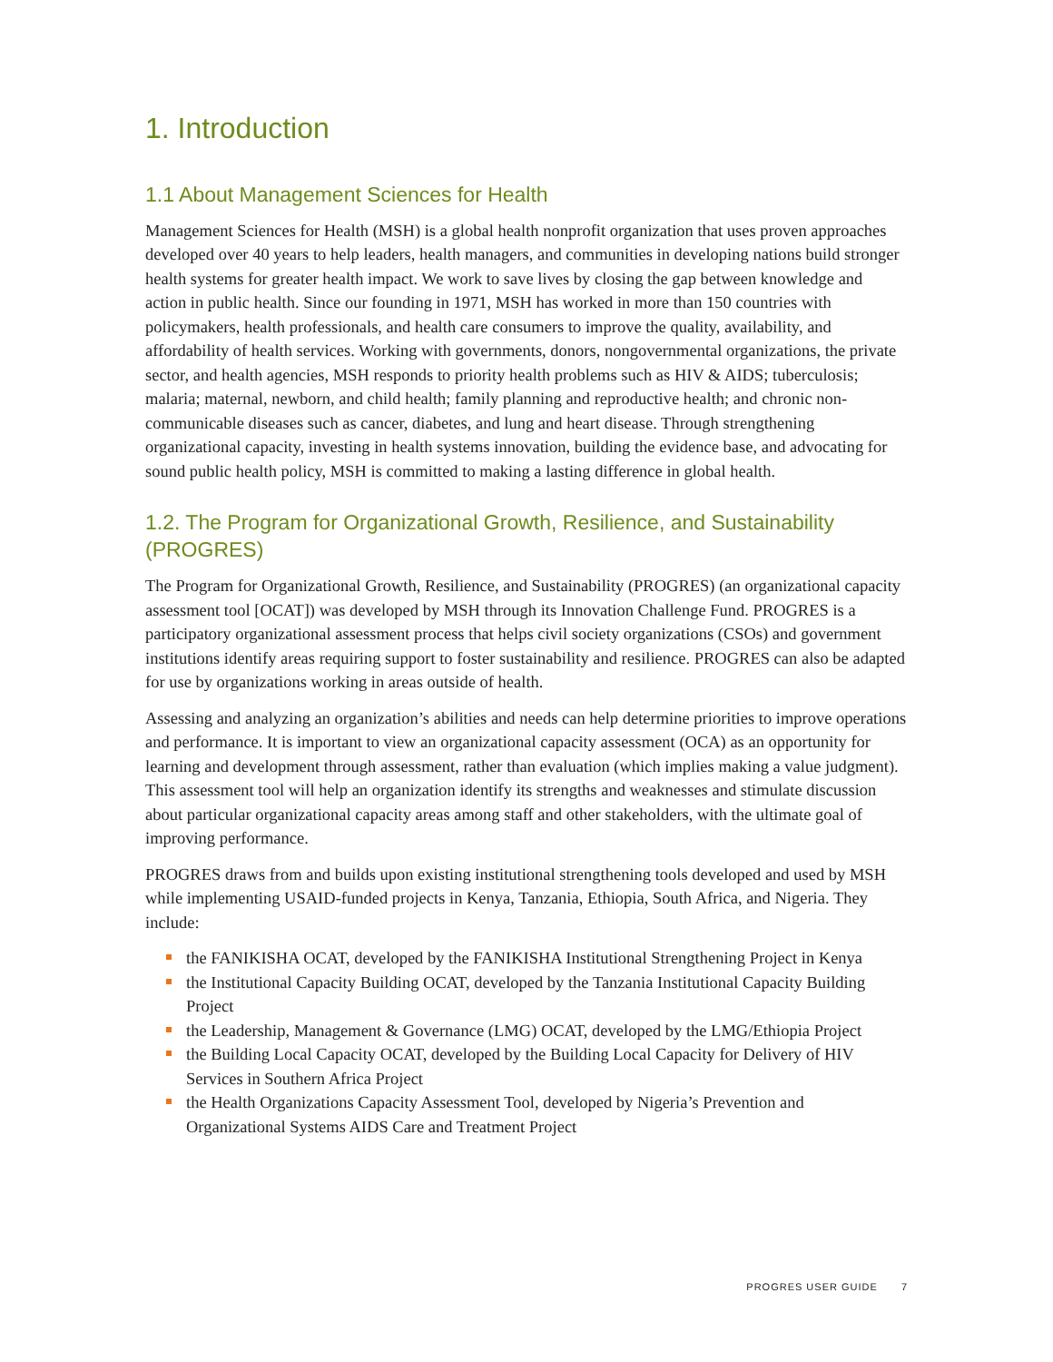1. Introduction
1.1 About Management Sciences for Health
Management Sciences for Health (MSH) is a global health nonprofit organization that uses proven approaches developed over 40 years to help leaders, health managers, and communities in developing nations build stronger health systems for greater health impact. We work to save lives by closing the gap between knowledge and action in public health. Since our founding in 1971, MSH has worked in more than 150 countries with policymakers, health professionals, and health care consumers to improve the quality, availability, and affordability of health services. Working with governments, donors, nongovernmental organizations, the private sector, and health agencies, MSH responds to priority health problems such as HIV & AIDS; tuberculosis; malaria; maternal, newborn, and child health; family planning and reproductive health; and chronic non-communicable diseases such as cancer, diabetes, and lung and heart disease. Through strengthening organizational capacity, investing in health systems innovation, building the evidence base, and advocating for sound public health policy, MSH is committed to making a lasting difference in global health.
1.2. The Program for Organizational Growth, Resilience, and Sustainability (PROGRES)
The Program for Organizational Growth, Resilience, and Sustainability (PROGRES) (an organizational capacity assessment tool [OCAT]) was developed by MSH through its Innovation Challenge Fund. PROGRES is a participatory organizational assessment process that helps civil society organizations (CSOs) and government institutions identify areas requiring support to foster sustainability and resilience. PROGRES can also be adapted for use by organizations working in areas outside of health.
Assessing and analyzing an organization’s abilities and needs can help determine priorities to improve operations and performance. It is important to view an organizational capacity assessment (OCA) as an opportunity for learning and development through assessment, rather than evaluation (which implies making a value judgment). This assessment tool will help an organization identify its strengths and weaknesses and stimulate discussion about particular organizational capacity areas among staff and other stakeholders, with the ultimate goal of improving performance.
PROGRES draws from and builds upon existing institutional strengthening tools developed and used by MSH while implementing USAID-funded projects in Kenya, Tanzania, Ethiopia, South Africa, and Nigeria. They include:
the FANIKISHA OCAT, developed by the FANIKISHA Institutional Strengthening Project in Kenya
the Institutional Capacity Building OCAT, developed by the Tanzania Institutional Capacity Building Project
the Leadership, Management & Governance (LMG) OCAT, developed by the LMG/Ethiopia Project
the Building Local Capacity OCAT, developed by the Building Local Capacity for Delivery of HIV Services in Southern Africa Project
the Health Organizations Capacity Assessment Tool, developed by Nigeria’s Prevention and Organizational Systems AIDS Care and Treatment Project
PROGRES USER GUIDE 7